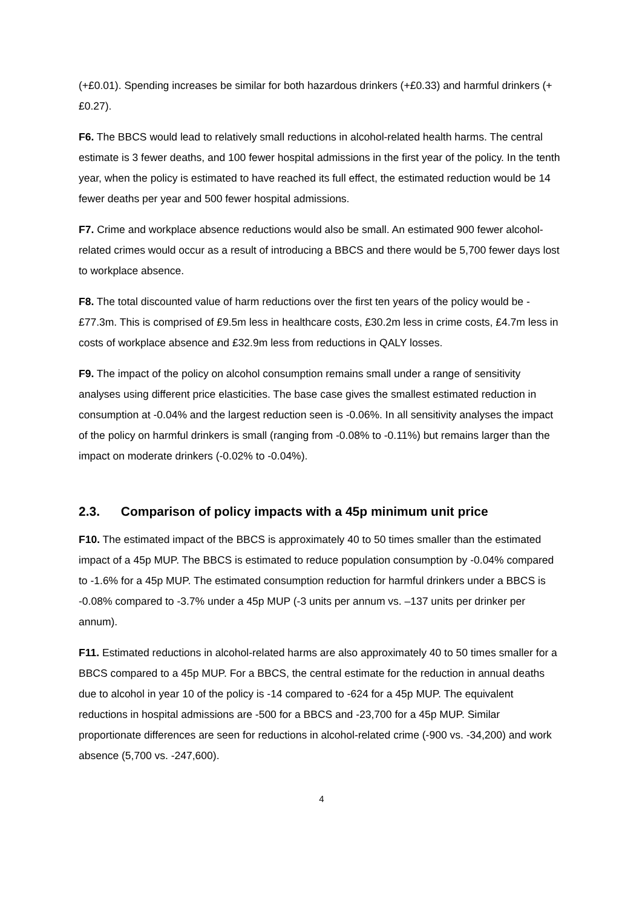(+£0.01). Spending increases be similar for both hazardous drinkers (+£0.33) and harmful drinkers (+£0.27).
F6. The BBCS would lead to relatively small reductions in alcohol-related health harms. The central estimate is 3 fewer deaths, and 100 fewer hospital admissions in the first year of the policy. In the tenth year, when the policy is estimated to have reached its full effect, the estimated reduction would be 14 fewer deaths per year and 500 fewer hospital admissions.
F7. Crime and workplace absence reductions would also be small. An estimated 900 fewer alcohol-related crimes would occur as a result of introducing a BBCS and there would be 5,700 fewer days lost to workplace absence.
F8. The total discounted value of harm reductions over the first ten years of the policy would be -£77.3m. This is comprised of £9.5m less in healthcare costs, £30.2m less in crime costs, £4.7m less in costs of workplace absence and £32.9m less from reductions in QALY losses.
F9. The impact of the policy on alcohol consumption remains small under a range of sensitivity analyses using different price elasticities. The base case gives the smallest estimated reduction in consumption at -0.04% and the largest reduction seen is -0.06%. In all sensitivity analyses the impact of the policy on harmful drinkers is small (ranging from -0.08% to -0.11%) but remains larger than the impact on moderate drinkers (-0.02% to -0.04%).
2.3. Comparison of policy impacts with a 45p minimum unit price
F10. The estimated impact of the BBCS is approximately 40 to 50 times smaller than the estimated impact of a 45p MUP. The BBCS is estimated to reduce population consumption by -0.04% compared to -1.6% for a 45p MUP. The estimated consumption reduction for harmful drinkers under a BBCS is -0.08% compared to -3.7% under a 45p MUP (-3 units per annum vs. –137 units per drinker per annum).
F11. Estimated reductions in alcohol-related harms are also approximately 40 to 50 times smaller for a BBCS compared to a 45p MUP. For a BBCS, the central estimate for the reduction in annual deaths due to alcohol in year 10 of the policy is -14 compared to -624 for a 45p MUP. The equivalent reductions in hospital admissions are -500 for a BBCS and -23,700 for a 45p MUP. Similar proportionate differences are seen for reductions in alcohol-related crime (-900 vs. -34,200) and work absence (5,700 vs. -247,600).
4